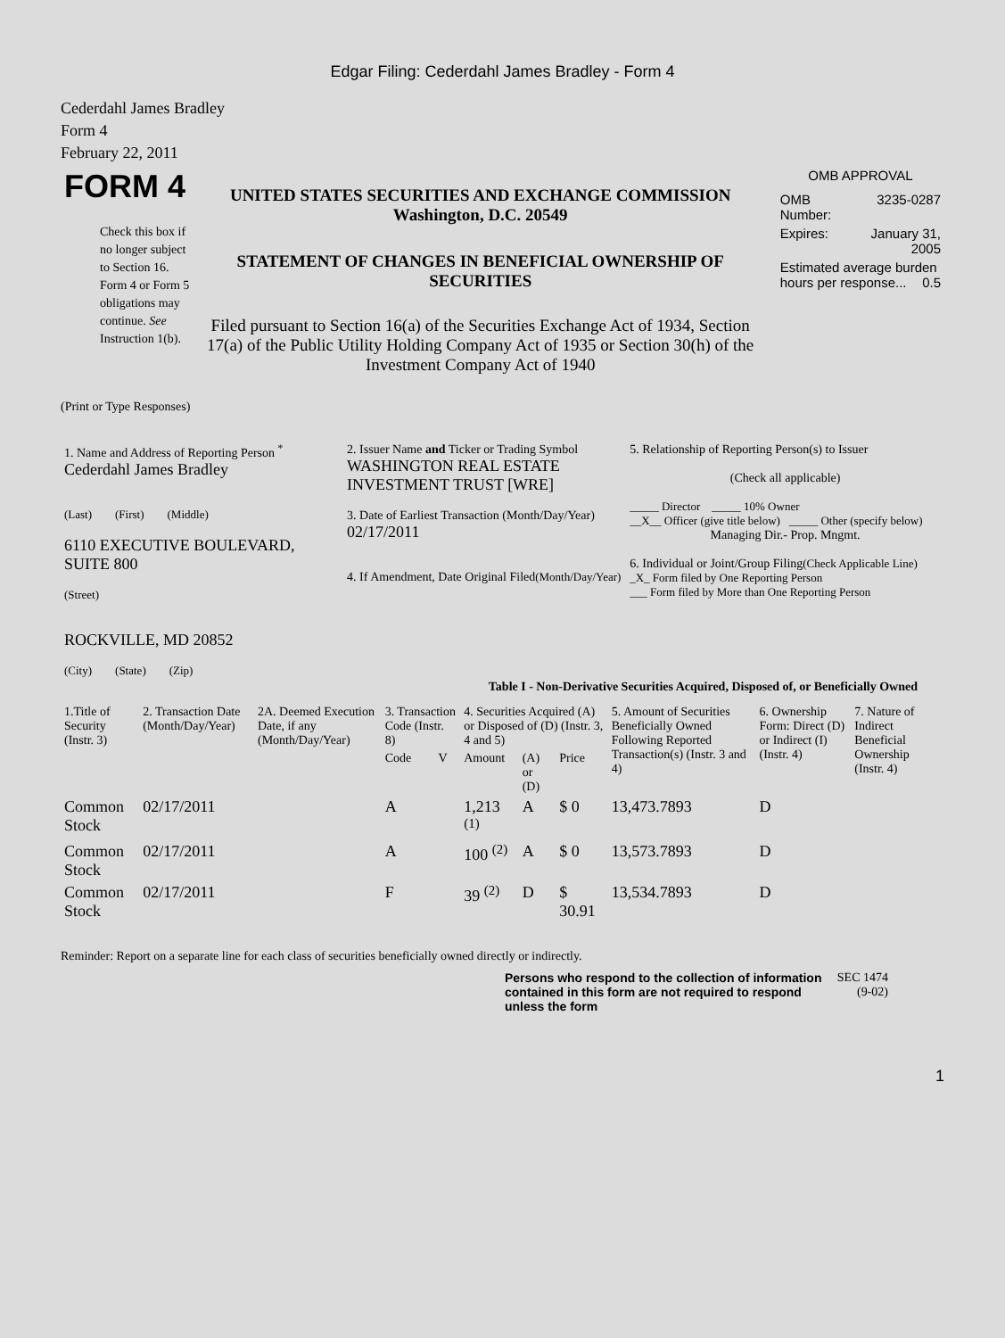Edgar Filing: Cederdahl James Bradley - Form 4
Cederdahl James Bradley
Form 4
February 22, 2011
FORM 4
Check this box if no longer subject to Section 16. Form 4 or Form 5 obligations may continue. See Instruction 1(b).
UNITED STATES SECURITIES AND EXCHANGE COMMISSION
Washington, D.C. 20549
STATEMENT OF CHANGES IN BENEFICIAL OWNERSHIP OF SECURITIES
Filed pursuant to Section 16(a) of the Securities Exchange Act of 1934, Section 17(a) of the Public Utility Holding Company Act of 1935 or Section 30(h) of the Investment Company Act of 1940
OMB APPROVAL
| OMB Number: | 3235-0287 |
| Expires: | January 31, 2005 |
| Estimated average burden hours per response... 0.5 | |
(Print or Type Responses)
| 1. Name and Address of Reporting Person <sup>*</sup> Cederdahl James Bradley (Last) (First) (Middle) 6110 EXECUTIVE BOULEVARD, SUITE 800 (Street) ROCKVILLE, MD 20852 (City) (State) (Zip) | 2. Issuer Name and Ticker or Trading Symbol WASHINGTON REAL ESTATE INVESTMENT TRUST [WRE] 3. Date of Earliest Transaction (Month/Day/Year) 02/17/2011 4. If Amendment, Date Original Filed (Month/Day/Year) | 5. Relationship of Reporting Person(s) to Issuer (Check all applicable) _____ Director _____ 10% Owner __X__ Officer (give title below) _____ Other (specify below) Managing Dir.- Prop. Mngmt. 6. Individual or Joint/Group Filing (Check Applicable Line) _X_ Form filed by One Reporting Person ___ Form filed by More than One Reporting Person |
Table I - Non-Derivative Securities Acquired, Disposed of, or Beneficially Owned
| 1.Title of Security (Instr. 3) | 2. Transaction Date (Month/Day/Year) | 2A. Deemed Execution Date, if any (Month/Day/Year) | 3. Transaction Code (Instr. 8) | | 4. Securities Acquired (A) or Disposed of (D) (Instr. 3, 4 and 5) | | | 5. Amount of Securities Beneficially Owned Following Reported Transaction(s) (Instr. 3 and 4) | 6. Ownership Form: Direct (D) or Indirect (I) (Instr. 4) | 7. Nature of Indirect Beneficial Ownership (Instr. 4) |
| --- | --- | --- | --- | --- | --- | --- | --- | --- | --- | --- |
| | | | Code | V | Amount | (A) or (D) | Price | | | |
| Common Stock | 02/17/2011 | | A | | 1,213 <sup>(1)</sup> | A | $ 0 | 13,473.7893 | D | |
| Common Stock | 02/17/2011 | | A | | 100 <sup>(2)</sup> | A | $ 0 | 13,573.7893 | D | |
| Common Stock | 02/17/2011 | | F | | 39 <sup>(2)</sup> | D | $ 30.91 | 13,534.7893 | D | |
Reminder: Report on a separate line for each class of securities beneficially owned directly or indirectly.
Persons who respond to the collection of information contained in this form are not required to respond unless the form
SEC 1474 (9-02)
1